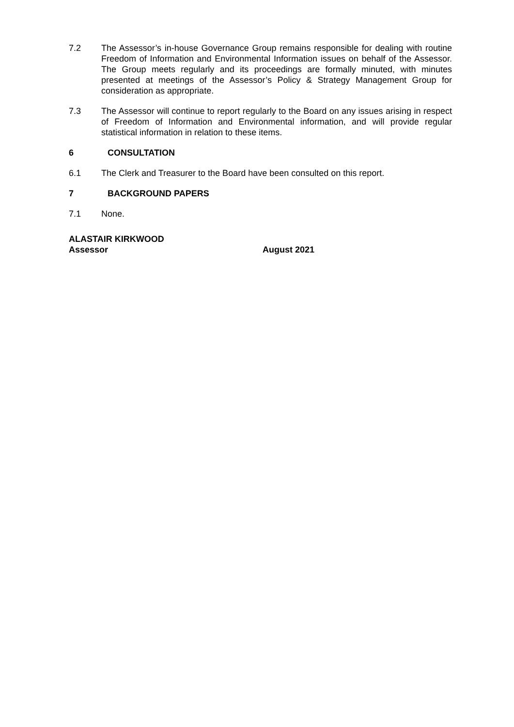7.2 The Assessor’s in-house Governance Group remains responsible for dealing with routine Freedom of Information and Environmental Information issues on behalf of the Assessor. The Group meets regularly and its proceedings are formally minuted, with minutes presented at meetings of the Assessor’s Policy & Strategy Management Group for consideration as appropriate.
7.3 The Assessor will continue to report regularly to the Board on any issues arising in respect of Freedom of Information and Environmental information, and will provide regular statistical information in relation to these items.
6 CONSULTATION
6.1 The Clerk and Treasurer to the Board have been consulted on this report.
7 BACKGROUND PAPERS
7.1 None.
ALASTAIR KIRKWOOD
Assessor August 2021